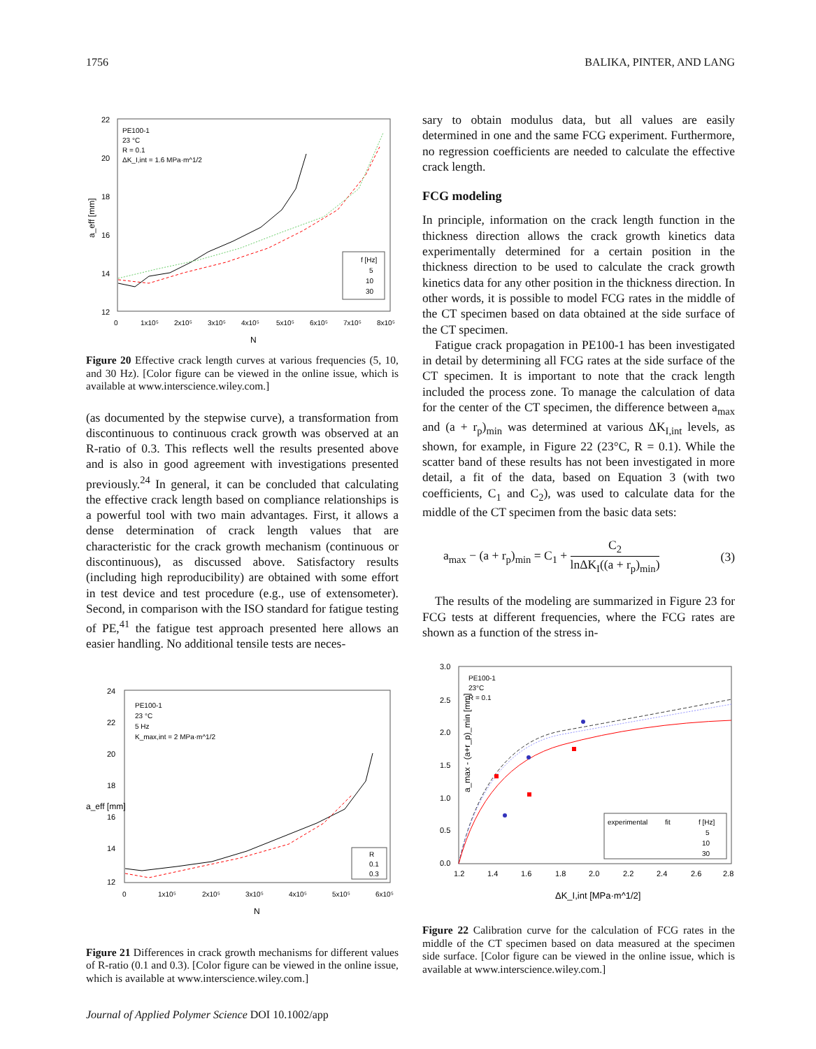1756 BALIKA, PINTER, AND LANG
a_eff [mm]
22
20
18
16
14
12
0
1x10⁵
2x10⁵
3x10⁵
4x10⁵
5x10⁵
6x10⁵
7x10⁵
8x10⁵
N
PE100-1
23 °C
R = 0.1
ΔK_I,int = 1.6 MPa·m^1/2
f [Hz]
5
10
30
Figure 20 Effective crack length curves at various frequencies (5, 10, and 30 Hz). [Color figure can be viewed in the online issue, which is available at www.interscience.wiley.com.]
(as documented by the stepwise curve), a transformation from discontinuous to continuous crack growth was observed at an R-ratio of 0.3. This reflects well the results presented above and is also in good agreement with investigations presented previously.<sup>24</sup> In general, it can be concluded that calculating the effective crack length based on compliance relationships is a powerful tool with two main advantages. First, it allows a dense determination of crack length values that are characteristic for the crack growth mechanism (continuous or discontinuous), as discussed above. Satisfactory results (including high reproducibility) are obtained with some effort in test device and test procedure (e.g., use of extensometer). Second, in comparison with the ISO standard for fatigue testing of PE,<sup>41</sup> the fatigue test approach presented here allows an easier handling. No additional tensile tests are neces-
a_eff [mm]
24
22
20
18
16
14
12
0
1x10⁵
2x10⁵
3x10⁵
4x10⁵
5x10⁵
6x10⁵
N
PE100-1
23 °C
5 Hz
K_max,int = 2 MPa·m^1/2
R
0.1
0.3
Figure 21 Differences in crack growth mechanisms for different values of R-ratio (0.1 and 0.3). [Color figure can be viewed in the online issue, which is available at www.interscience.wiley.com.]
sary to obtain modulus data, but all values are easily determined in one and the same FCG experiment. Furthermore, no regression coefficients are needed to calculate the effective crack length.
FCG modeling
In principle, information on the crack length function in the thickness direction allows the crack growth kinetics data experimentally determined for a certain position in the thickness direction to be used to calculate the crack growth kinetics data for any other position in the thickness direction. In other words, it is possible to model FCG rates in the middle of the CT specimen based on data obtained at the side surface of the CT specimen.
Fatigue crack propagation in PE100-1 has been investigated in detail by determining all FCG rates at the side surface of the CT specimen. It is important to note that the crack length included the process zone. To manage the calculation of data for the center of the CT specimen, the difference between a<sub>max</sub> and (a + r<sub>p</sub>)<sub>min</sub> was determined at various ΔK<sub>I,int</sub> levels, as shown, for example, in Figure 22 (23°C, R = 0.1). While the scatter band of these results has not been investigated in more detail, a fit of the data, based on Equation 3 (with two coefficients, C<sub>1</sub> and C<sub>2</sub>), was used to calculate data for the middle of the CT specimen from the basic data sets:
a<sub>max</sub> − (a + r<sub>p</sub>)<sub>min</sub> = C<sub>1</sub> + C<sub>2</sub> lnΔK<sub>I</sub>((a + r<sub>p</sub>)<sub>min</sub>) (3)
The results of the modeling are summarized in Figure 23 for FCG tests at different frequencies, where the FCG rates are shown as a function of the stress in-
a_max - (a+r_p)_min [mm]
3.0
2.5
2.0
1.5
1.0
0.5
0.0
1.2
1.4
1.6
1.8
2.0
2.2
2.4
2.6
2.8
ΔK_I,int [MPa·m^1/2]
PE100-1
23°C
R = 0.1
experimental
fit
f [Hz]
5
10
30
Figure 22 Calibration curve for the calculation of FCG rates in the middle of the CT specimen based on data measured at the specimen side surface. [Color figure can be viewed in the online issue, which is available at www.interscience.wiley.com.]
Journal of Applied Polymer Science DOI 10.1002/app